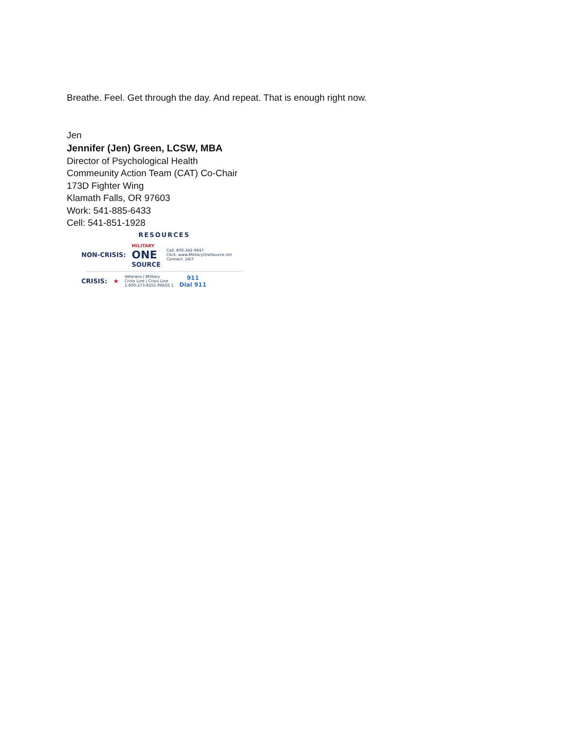Breathe. Feel. Get through the day. And repeat. That is enough right now.
Jen
Jennifer (Jen) Green, LCSW, MBA
Director of Psychological Health
Commeunity Action Team (CAT) Co-Chair
173D Fighter Wing
Klamath Falls, OR 97603
Work: 541-885-6433
Cell: 541-851-1928
RESOURCES
NON-CRISIS: MILITARY
ONE
SOURCE Call. 800-342-9647
Click. www.MilitaryOneSource.mil
Connect. 24/7
CRISIS: ★ Veterans | Military
Crisis Line | Crisis Line
1-800-273-8255 PRESS 1 911
Dial 911